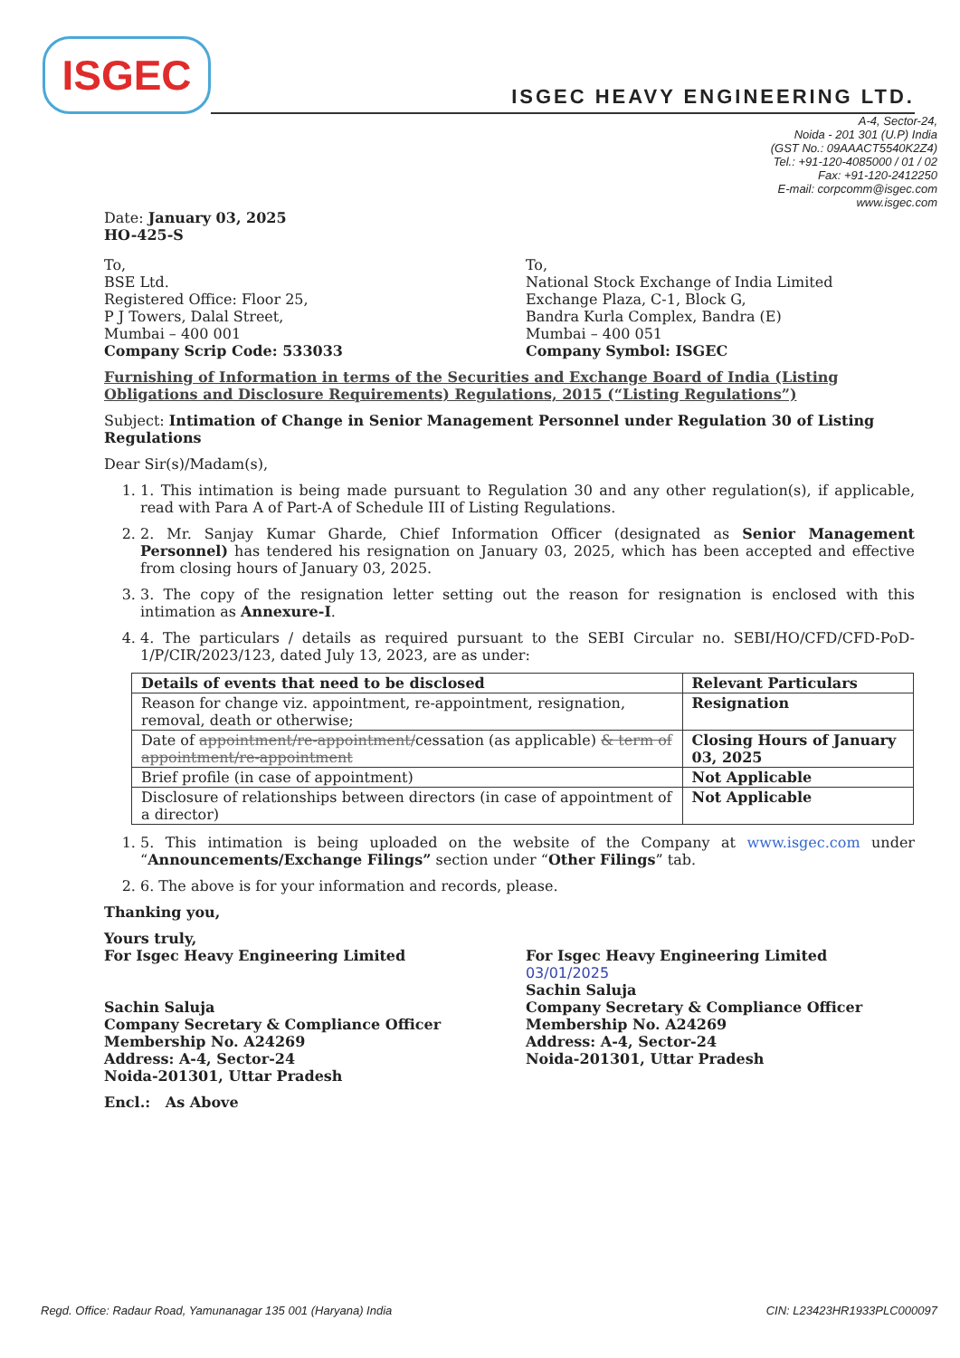ISGEC
ISGEC HEAVY ENGINEERING LTD.
A-4, Sector-24,
Noida - 201 301 (U.P) India
(GST No.: 09AAACT5540K2Z4)
Tel.: +91-120-4085000 / 01 / 02
Fax: +91-120-2412250
E-mail: corpcomm@isgec.com
www.isgec.com
Date: January 03, 2025
HO-425-S
To,
BSE Ltd.
Registered Office: Floor 25,
P J Towers, Dalal Street,
Mumbai – 400 001
Company Scrip Code: 533033
To,
National Stock Exchange of India Limited
Exchange Plaza, C-1, Block G,
Bandra Kurla Complex, Bandra (E)
Mumbai – 400 051
Company Symbol: ISGEC
Furnishing of Information in terms of the Securities and Exchange Board of India (Listing Obligations and Disclosure Requirements) Regulations, 2015 (“Listing Regulations”)
Subject: Intimation of Change in Senior Management Personnel under Regulation 30 of Listing Regulations
Dear Sir(s)/Madam(s),
1. 1. This intimation is being made pursuant to Regulation 30 and any other regulation(s), if applicable, read with Para A of Part-A of Schedule III of Listing Regulations.
2. 2. Mr. Sanjay Kumar Gharde, Chief Information Officer (designated as Senior Management Personnel) has tendered his resignation on January 03, 2025, which has been accepted and effective from closing hours of January 03, 2025.
3. 3. The copy of the resignation letter setting out the reason for resignation is enclosed with this intimation as Annexure-I.
4. 4. The particulars / details as required pursuant to the SEBI Circular no. SEBI/HO/CFD/CFD-PoD-1/P/CIR/2023/123, dated July 13, 2023, are as under:
| Details of events that need to be disclosed | Relevant Particulars |
| --- | --- |
| Reason for change viz. appointment, re-appointment, resignation, removal, death or otherwise; | Resignation |
| Date of appointment/re-appointment/ cessation (as applicable) & term of appointment/re-appointment | Closing Hours of January 03, 2025 |
| Brief profile (in case of appointment) | Not Applicable |
| Disclosure of relationships between directors (in case of appointment of a director) | Not Applicable |
1. 5. This intimation is being uploaded on the website of the Company at www.isgec.com under “Announcements/Exchange Filings” section under “Other Filings” tab.
2. 6. The above is for your information and records, please.
Thanking you,
Yours truly,
For Isgec Heavy Engineering Limited
Sachin Saluja
Company Secretary & Compliance Officer
Membership No. A24269
Address: A-4, Sector-24
Noida-201301, Uttar Pradesh
For Isgec Heavy Engineering Limited
03/01/2025
Sachin Saluja
Company Secretary & Compliance Officer
Membership No. A24269
Address: A-4, Sector-24
Noida-201301, Uttar Pradesh
Encl.: As Above
Regd. Office: Radaur Road, Yamunanagar 135 001 (Haryana) India CIN: L23423HR1933PLC000097